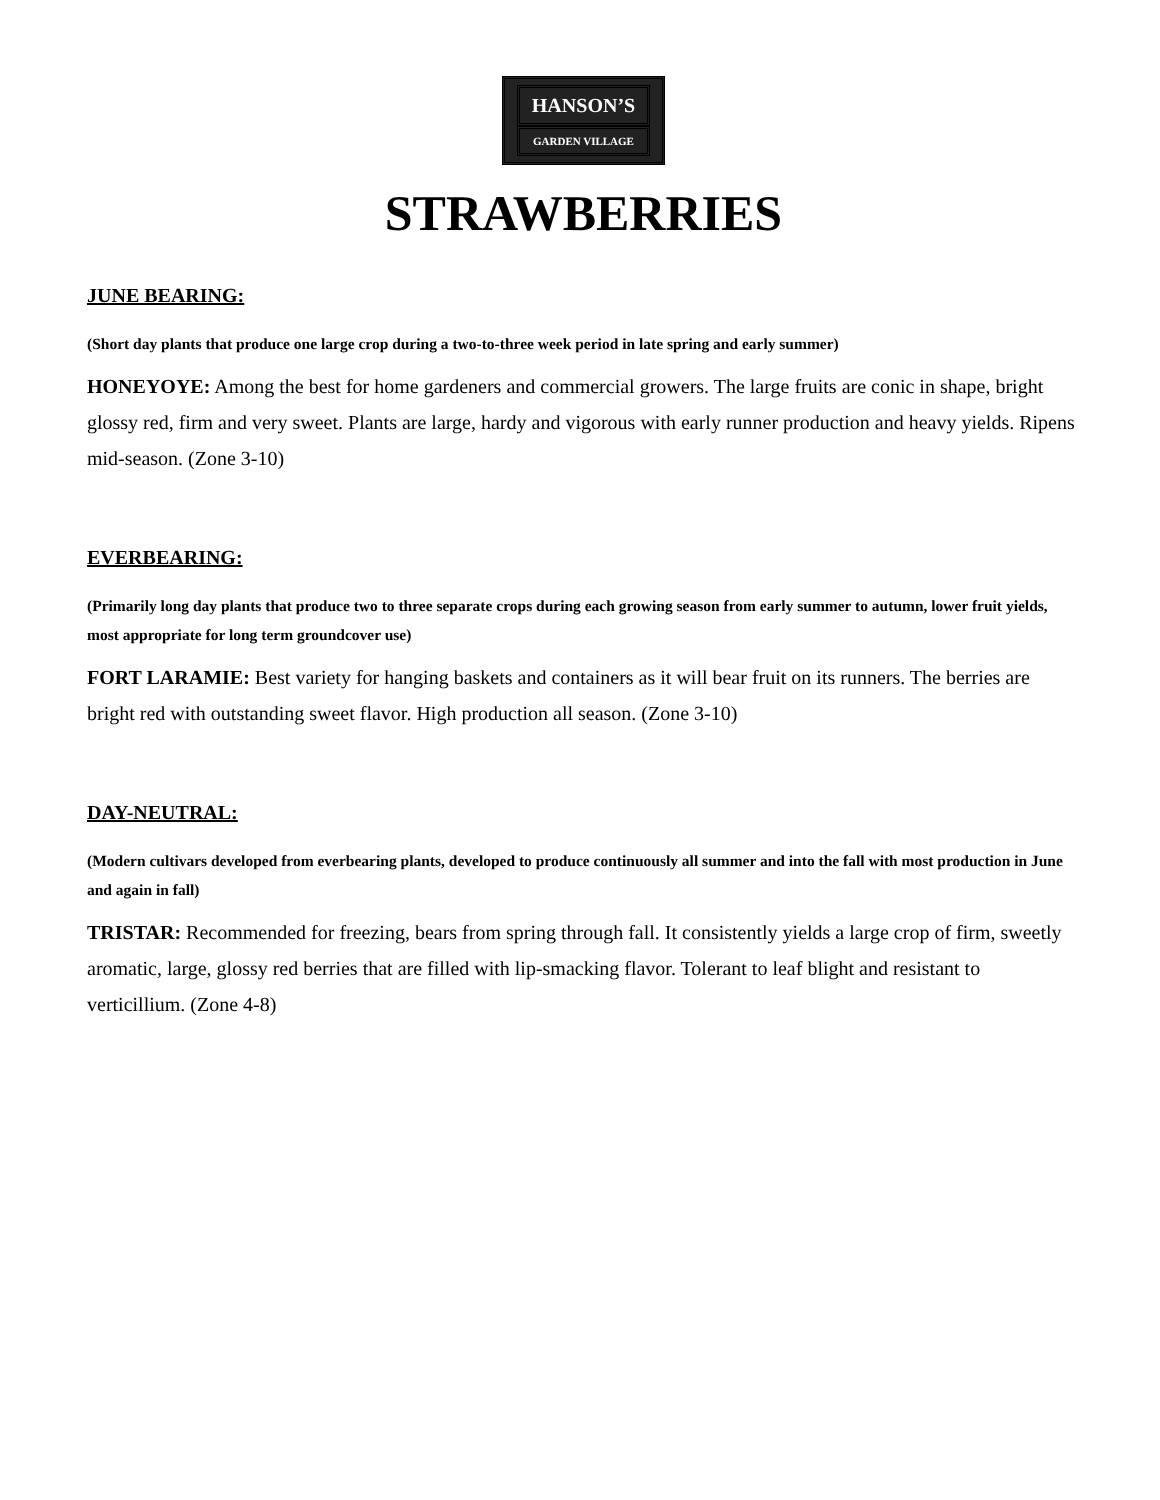HANSON’S
GARDEN VILLAGE
STRAWBERRIES
JUNE BEARING:
(Short day plants that produce one large crop during a two-to-three week period in late spring and early summer)
HONEYOYE: Among the best for home gardeners and commercial growers. The large fruits are conic in shape, bright glossy red, firm and very sweet. Plants are large, hardy and vigorous with early runner production and heavy yields. Ripens mid-season. (Zone 3-10)
EVERBEARING:
(Primarily long day plants that produce two to three separate crops during each growing season from early summer to autumn, lower fruit yields, most appropriate for long term groundcover use)
FORT LARAMIE: Best variety for hanging baskets and containers as it will bear fruit on its runners. The berries are bright red with outstanding sweet flavor. High production all season. (Zone 3-10)
DAY-NEUTRAL:
(Modern cultivars developed from everbearing plants, developed to produce continuously all summer and into the fall with most production in June and again in fall)
TRISTAR: Recommended for freezing, bears from spring through fall. It consistently yields a large crop of firm, sweetly aromatic, large, glossy red berries that are filled with lip-smacking flavor. Tolerant to leaf blight and resistant to verticillium. (Zone 4-8)